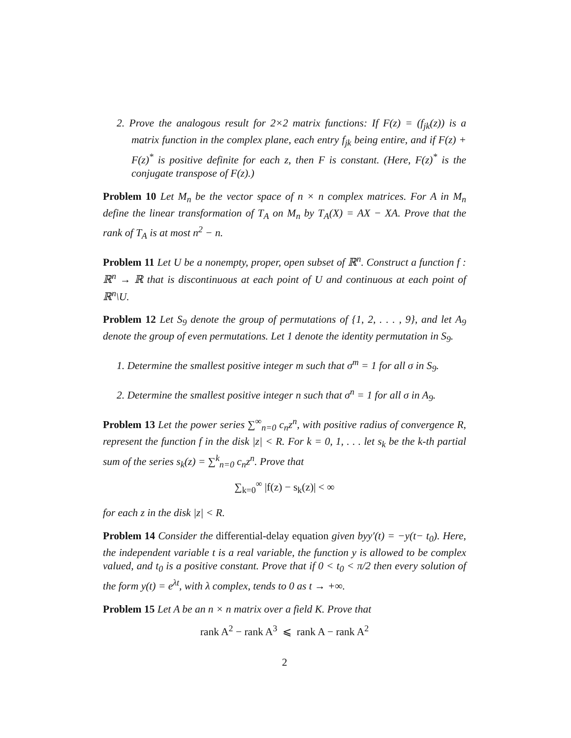2. Prove the analogous result for 2×2 matrix functions: If F(z) = (f<sub>jk</sub>(z)) is a matrix function in the complex plane, each entry f<sub>jk</sub> being entire, and if F(z) + F(z)<sup>*</sup> is positive definite for each z, then F is constant. (Here, F(z)<sup>*</sup> is the conjugate transpose of F(z).)
Problem 10 Let M<sub>n</sub> be the vector space of n × n complex matrices. For A in M<sub>n</sub> define the linear transformation of T<sub>A</sub> on M<sub>n</sub> by T<sub>A</sub>(X) = AX − XA. Prove that the rank of T<sub>A</sub> is at most n<sup>2</sup> − n.
Problem 11 Let U be a nonempty, proper, open subset of ℝ<sup>n</sup>. Construct a function f : ℝ<sup>n</sup> → ℝ that is discontinuous at each point of U and continuous at each point of ℝ<sup>n</sup>\U.
Problem 12 Let S<sub>9</sub> denote the group of permutations of {1, 2, . . . , 9}, and let A<sub>9</sub> denote the group of even permutations. Let 1 denote the identity permutation in S<sub>9</sub>.
1. Determine the smallest positive integer m such that σ<sup>m</sup> = 1 for all σ in S<sub>9</sub>.
2. Determine the smallest positive integer n such that σ<sup>n</sup> = 1 for all σ in A<sub>9</sub>.
Problem 13 Let the power series ∑<sup>∞</sup><sub>n=0</sub> c<sub>n</sub>z<sup>n</sup>, with positive radius of convergence R, represent the function f in the disk |z| < R. For k = 0, 1, . . . let s<sub>k</sub> be the k-th partial sum of the series s<sub>k</sub>(z) = ∑<sup>k</sup><sub>n=0</sub> c<sub>n</sub>z<sup>n</sup>. Prove that
∑<sub>k=0</sub><sup>∞</sup> |f(z) − s<sub>k</sub>(z)| < ∞
for each z in the disk |z| < R.
Problem 14 Consider the differential-delay equation given byy′(t) = −y(t− t<sub>0</sub>). Here, the independent variable t is a real variable, the function y is allowed to be complex valued, and t<sub>0</sub> is a positive constant. Prove that if 0 < t<sub>0</sub> < π/2 then every solution of the form y(t) = e<sup>λt</sup>, with λ complex, tends to 0 as t → +∞.
Problem 15 Let A be an n × n matrix over a field K. Prove that
rank A<sup>2</sup> − rank A<sup>3</sup> ⩽ rank A − rank A<sup>2</sup>
2